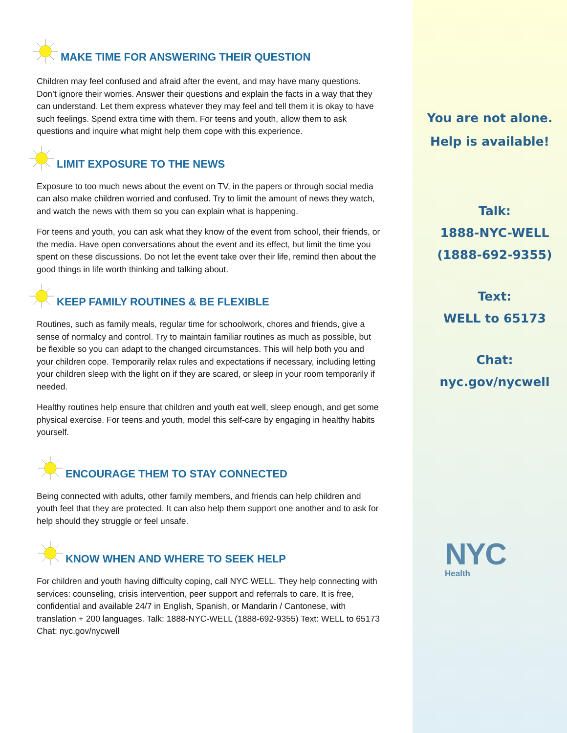MAKE TIME FOR ANSWERING THEIR QUESTION
Children may feel confused and afraid after the event, and may have many questions. Don’t ignore their worries. Answer their questions and explain the facts in a way that they can understand. Let them express whatever they may feel and tell them it is okay to have such feelings. Spend extra time with them. For teens and youth, allow them to ask questions and inquire what might help them cope with this experience.
LIMIT EXPOSURE TO THE NEWS
Exposure to too much news about the event on TV, in the papers or through social media can also make children worried and confused. Try to limit the amount of news they watch, and watch the news with them so you can explain what is happening.
For teens and youth, you can ask what they know of the event from school, their friends, or the media. Have open conversations about the event and its effect, but limit the time you spent on these discussions. Do not let the event take over their life, remind then about the good things in life worth thinking and talking about.
KEEP FAMILY ROUTINES & BE FLEXIBLE
Routines, such as family meals, regular time for schoolwork, chores and friends, give a sense of normalcy and control. Try to maintain familiar routines as much as possible, but be flexible so you can adapt to the changed circumstances. This will help both you and your children cope. Temporarily relax rules and expectations if necessary, including letting your children sleep with the light on if they are scared, or sleep in your room temporarily if needed.
Healthy routines help ensure that children and youth eat well, sleep enough, and get some physical exercise. For teens and youth, model this self-care by engaging in healthy habits yourself.
ENCOURAGE THEM TO STAY CONNECTED
Being connected with adults, other family members, and friends can help children and youth feel that they are protected. It can also help them support one another and to ask for help should they struggle or feel unsafe.
KNOW WHEN AND WHERE TO SEEK HELP
For children and youth having difficulty coping, call NYC WELL. They help connecting with services: counseling, crisis intervention, peer support and referrals to care. It is free, confidential and available 24/7 in English, Spanish, or Mandarin / Cantonese, with translation + 200 languages. Talk: 1888-NYC-WELL (1888-692-9355) Text: WELL to 65173 Chat: nyc.gov/nycwell
You are not alone.
Help is available!
Talk:
1888-NYC-WELL
(1888-692-9355)
Text:
WELL to 65173
Chat:
nyc.gov/nycwell
NYC
Health